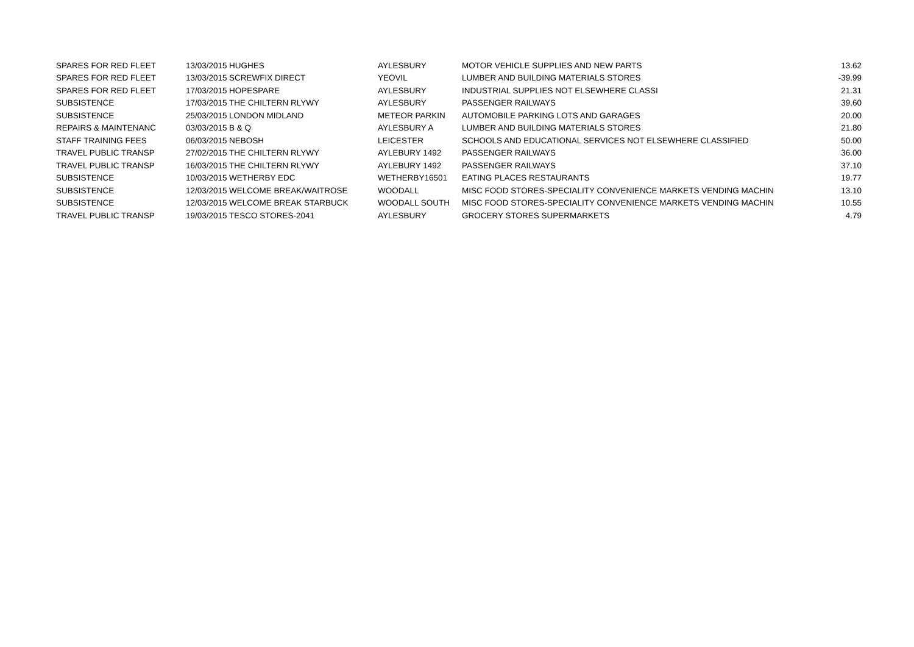| SPARES FOR RED FLEET | 13/03/2015 | HUGHES | AYLESBURY | MOTOR VEHICLE SUPPLIES AND NEW PARTS | 13.62 |
| SPARES FOR RED FLEET | 13/03/2015 | SCREWFIX DIRECT | YEOVIL | LUMBER AND BUILDING MATERIALS STORES | -39.99 |
| SPARES FOR RED FLEET | 17/03/2015 | HOPESPARE | AYLESBURY | INDUSTRIAL SUPPLIES NOT ELSEWHERE CLASSI | 21.31 |
| SUBSISTENCE | 17/03/2015 | THE CHILTERN RLYWY | AYLESBURY | PASSENGER RAILWAYS | 39.60 |
| SUBSISTENCE | 25/03/2015 | LONDON MIDLAND | METEOR PARKIN | AUTOMOBILE PARKING LOTS AND GARAGES | 20.00 |
| REPAIRS & MAINTENANC | 03/03/2015 | B & Q | AYLESBURY A | LUMBER AND BUILDING MATERIALS STORES | 21.80 |
| STAFF TRAINING FEES | 06/03/2015 | NEBOSH | LEICESTER | SCHOOLS AND EDUCATIONAL SERVICES NOT ELSEWHERE CLASSIFIED | 50.00 |
| TRAVEL PUBLIC TRANSP | 27/02/2015 | THE CHILTERN RLYWY | AYLEBURY 1492 | PASSENGER RAILWAYS | 36.00 |
| TRAVEL PUBLIC TRANSP | 16/03/2015 | THE CHILTERN RLYWY | AYLEBURY 1492 | PASSENGER RAILWAYS | 37.10 |
| SUBSISTENCE | 10/03/2015 | WETHERBY EDC | WETHERBY16501 | EATING PLACES RESTAURANTS | 19.77 |
| SUBSISTENCE | 12/03/2015 | WELCOME BREAK/WAITROSE | WOODALL | MISC FOOD STORES-SPECIALITY CONVENIENCE MARKETS VENDING MACHIN | 13.10 |
| SUBSISTENCE | 12/03/2015 | WELCOME BREAK STARBUCK | WOODALL SOUTH | MISC FOOD STORES-SPECIALITY CONVENIENCE MARKETS VENDING MACHIN | 10.55 |
| TRAVEL PUBLIC TRANSP | 19/03/2015 | TESCO STORES-2041 | AYLESBURY | GROCERY STORES SUPERMARKETS | 4.79 |